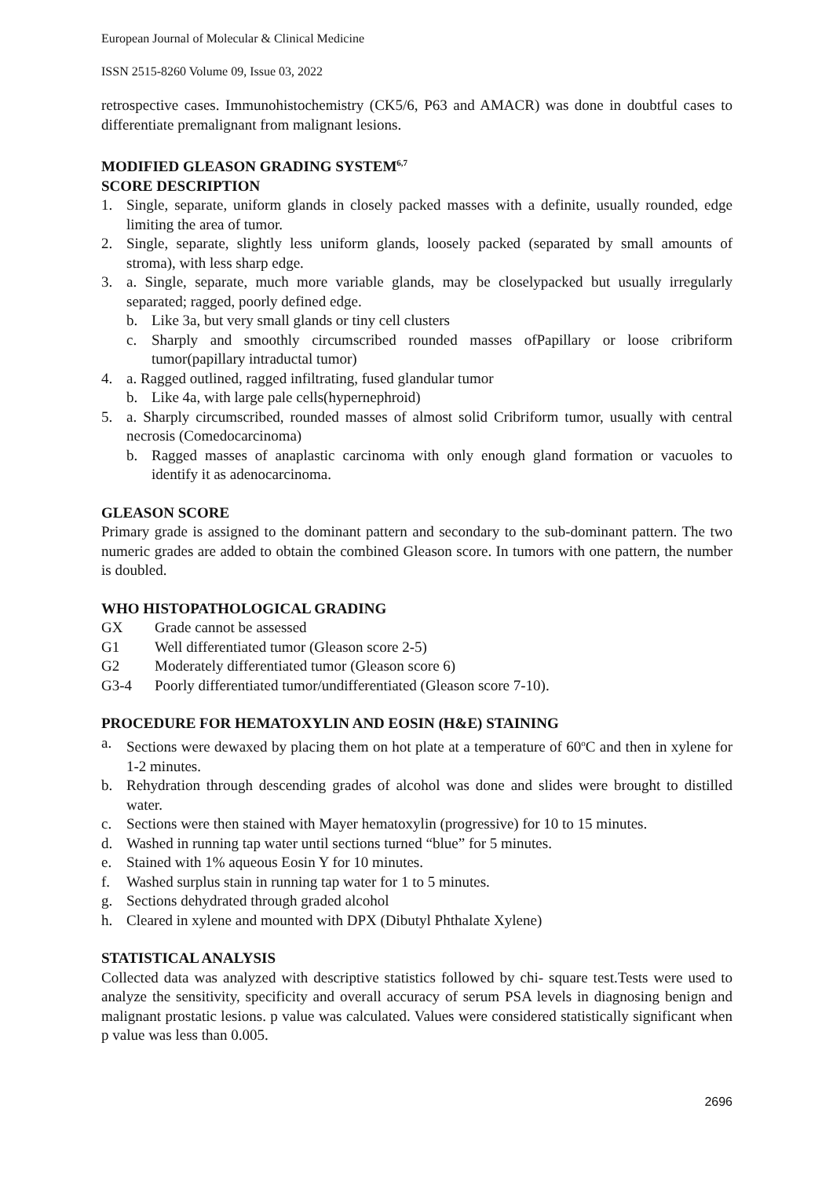European Journal of Molecular & Clinical Medicine
ISSN 2515-8260 Volume 09, Issue 03, 2022
retrospective cases. Immunohistochemistry (CK5/6, P63 and AMACR) was done in doubtful cases to differentiate premalignant from malignant lesions.
MODIFIED GLEASON GRADING SYSTEM<sup>6,7</sup>
SCORE DESCRIPTION
1. Single, separate, uniform glands in closely packed masses with a definite, usually rounded, edge limiting the area of tumor.
2. Single, separate, slightly less uniform glands, loosely packed (separated by small amounts of stroma), with less sharp edge.
3. a. Single, separate, much more variable glands, may be closelypacked but usually irregularly separated; ragged, poorly defined edge.
b. Like 3a, but very small glands or tiny cell clusters
c. Sharply and smoothly circumscribed rounded masses ofPapillary or loose cribriform tumor(papillary intraductal tumor)
4. a. Ragged outlined, ragged infiltrating, fused glandular tumor
b. Like 4a, with large pale cells(hypernephroid)
5. a. Sharply circumscribed, rounded masses of almost solid Cribriform tumor, usually with central necrosis (Comedocarcinoma)
b. Ragged masses of anaplastic carcinoma with only enough gland formation or vacuoles to identify it as adenocarcinoma.
GLEASON SCORE
Primary grade is assigned to the dominant pattern and secondary to the sub-dominant pattern. The two numeric grades are added to obtain the combined Gleason score. In tumors with one pattern, the number is doubled.
WHO HISTOPATHOLOGICAL GRADING
GX Grade cannot be assessed
G1 Well differentiated tumor (Gleason score 2-5)
G2 Moderately differentiated tumor (Gleason score 6)
G3-4 Poorly differentiated tumor/undifferentiated (Gleason score 7-10).
PROCEDURE FOR HEMATOXYLIN AND EOSIN (H&E) STAINING
a. Sections were dewaxed by placing them on hot plate at a temperature of 60<sup>o</sup>C and then in xylene for 1-2 minutes.
b. Rehydration through descending grades of alcohol was done and slides were brought to distilled water.
c. Sections were then stained with Mayer hematoxylin (progressive) for 10 to 15 minutes.
d. Washed in running tap water until sections turned “blue” for 5 minutes.
e. Stained with 1% aqueous Eosin Y for 10 minutes.
f. Washed surplus stain in running tap water for 1 to 5 minutes.
g. Sections dehydrated through graded alcohol
h. Cleared in xylene and mounted with DPX (Dibutyl Phthalate Xylene)
STATISTICAL ANALYSIS
Collected data was analyzed with descriptive statistics followed by chi- square test.Tests were used to analyze the sensitivity, specificity and overall accuracy of serum PSA levels in diagnosing benign and malignant prostatic lesions. p value was calculated. Values were considered statistically significant when p value was less than 0.005.
2696